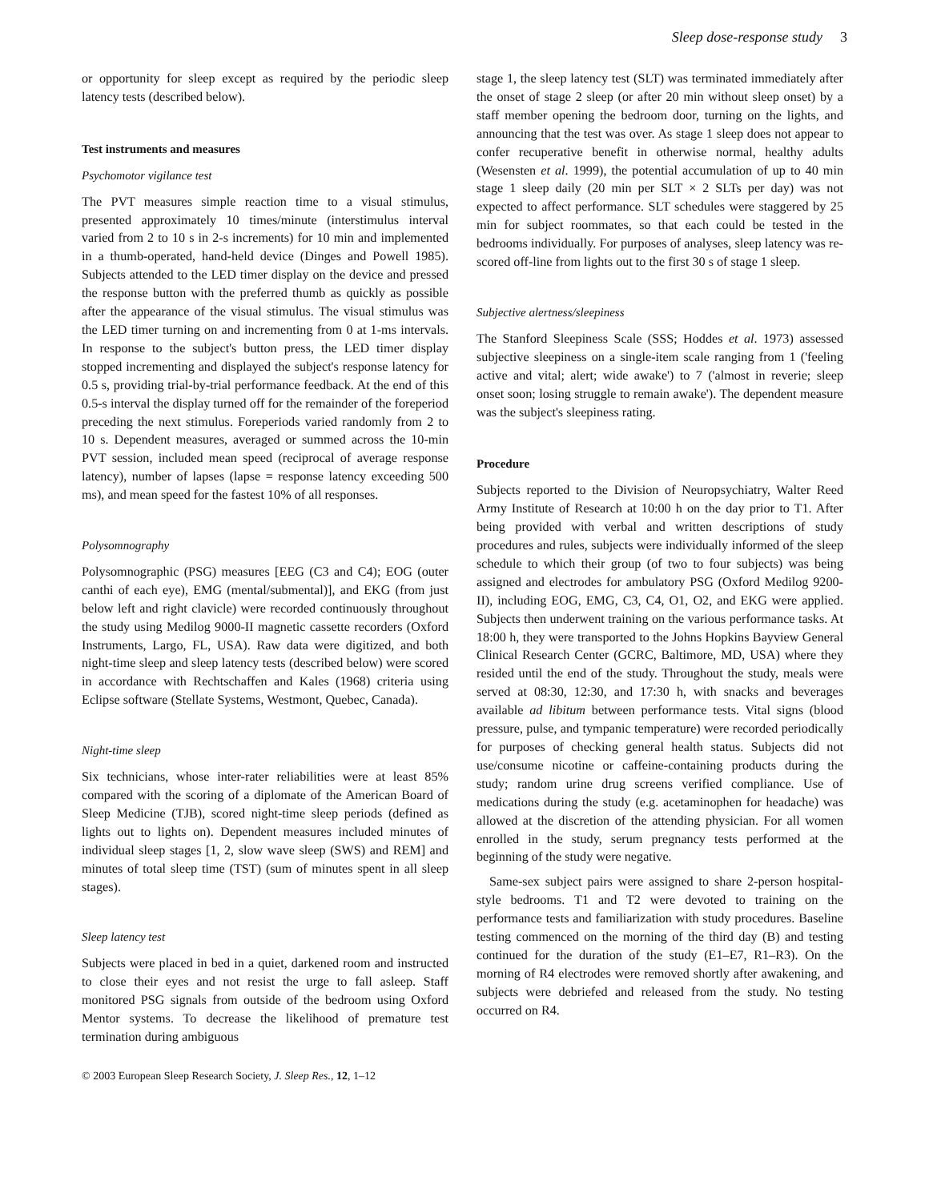Sleep dose-response study 3
or opportunity for sleep except as required by the periodic sleep latency tests (described below).
Test instruments and measures
Psychomotor vigilance test
The PVT measures simple reaction time to a visual stimulus, presented approximately 10 times/minute (interstimulus interval varied from 2 to 10 s in 2-s increments) for 10 min and implemented in a thumb-operated, hand-held device (Dinges and Powell 1985). Subjects attended to the LED timer display on the device and pressed the response button with the preferred thumb as quickly as possible after the appearance of the visual stimulus. The visual stimulus was the LED timer turning on and incrementing from 0 at 1-ms intervals. In response to the subject's button press, the LED timer display stopped incrementing and displayed the subject's response latency for 0.5 s, providing trial-by-trial performance feedback. At the end of this 0.5-s interval the display turned off for the remainder of the foreperiod preceding the next stimulus. Foreperiods varied randomly from 2 to 10 s. Dependent measures, averaged or summed across the 10-min PVT session, included mean speed (reciprocal of average response latency), number of lapses (lapse = response latency exceeding 500 ms), and mean speed for the fastest 10% of all responses.
Polysomnography
Polysomnographic (PSG) measures [EEG (C3 and C4); EOG (outer canthi of each eye), EMG (mental/submental)], and EKG (from just below left and right clavicle) were recorded continuously throughout the study using Medilog 9000-II magnetic cassette recorders (Oxford Instruments, Largo, FL, USA). Raw data were digitized, and both night-time sleep and sleep latency tests (described below) were scored in accordance with Rechtschaffen and Kales (1968) criteria using Eclipse software (Stellate Systems, Westmont, Quebec, Canada).
Night-time sleep
Six technicians, whose inter-rater reliabilities were at least 85% compared with the scoring of a diplomate of the American Board of Sleep Medicine (TJB), scored night-time sleep periods (defined as lights out to lights on). Dependent measures included minutes of individual sleep stages [1, 2, slow wave sleep (SWS) and REM] and minutes of total sleep time (TST) (sum of minutes spent in all sleep stages).
Sleep latency test
Subjects were placed in bed in a quiet, darkened room and instructed to close their eyes and not resist the urge to fall asleep. Staff monitored PSG signals from outside of the bedroom using Oxford Mentor systems. To decrease the likelihood of premature test termination during ambiguous
© 2003 European Sleep Research Society, J. Sleep Res., 12, 1–12
stage 1, the sleep latency test (SLT) was terminated immediately after the onset of stage 2 sleep (or after 20 min without sleep onset) by a staff member opening the bedroom door, turning on the lights, and announcing that the test was over. As stage 1 sleep does not appear to confer recuperative benefit in otherwise normal, healthy adults (Wesensten et al. 1999), the potential accumulation of up to 40 min stage 1 sleep daily (20 min per SLT × 2 SLTs per day) was not expected to affect performance. SLT schedules were staggered by 25 min for subject roommates, so that each could be tested in the bedrooms individually. For purposes of analyses, sleep latency was re-scored off-line from lights out to the first 30 s of stage 1 sleep.
Subjective alertness/sleepiness
The Stanford Sleepiness Scale (SSS; Hoddes et al. 1973) assessed subjective sleepiness on a single-item scale ranging from 1 ('feeling active and vital; alert; wide awake') to 7 ('almost in reverie; sleep onset soon; losing struggle to remain awake'). The dependent measure was the subject's sleepiness rating.
Procedure
Subjects reported to the Division of Neuropsychiatry, Walter Reed Army Institute of Research at 10:00 h on the day prior to T1. After being provided with verbal and written descriptions of study procedures and rules, subjects were individually informed of the sleep schedule to which their group (of two to four subjects) was being assigned and electrodes for ambulatory PSG (Oxford Medilog 9200-II), including EOG, EMG, C3, C4, O1, O2, and EKG were applied. Subjects then underwent training on the various performance tasks. At 18:00 h, they were transported to the Johns Hopkins Bayview General Clinical Research Center (GCRC, Baltimore, MD, USA) where they resided until the end of the study. Throughout the study, meals were served at 08:30, 12:30, and 17:30 h, with snacks and beverages available ad libitum between performance tests. Vital signs (blood pressure, pulse, and tympanic temperature) were recorded periodically for purposes of checking general health status. Subjects did not use/consume nicotine or caffeine-containing products during the study; random urine drug screens verified compliance. Use of medications during the study (e.g. acetaminophen for headache) was allowed at the discretion of the attending physician. For all women enrolled in the study, serum pregnancy tests performed at the beginning of the study were negative.
Same-sex subject pairs were assigned to share 2-person hospital-style bedrooms. T1 and T2 were devoted to training on the performance tests and familiarization with study procedures. Baseline testing commenced on the morning of the third day (B) and testing continued for the duration of the study (E1–E7, R1–R3). On the morning of R4 electrodes were removed shortly after awakening, and subjects were debriefed and released from the study. No testing occurred on R4.